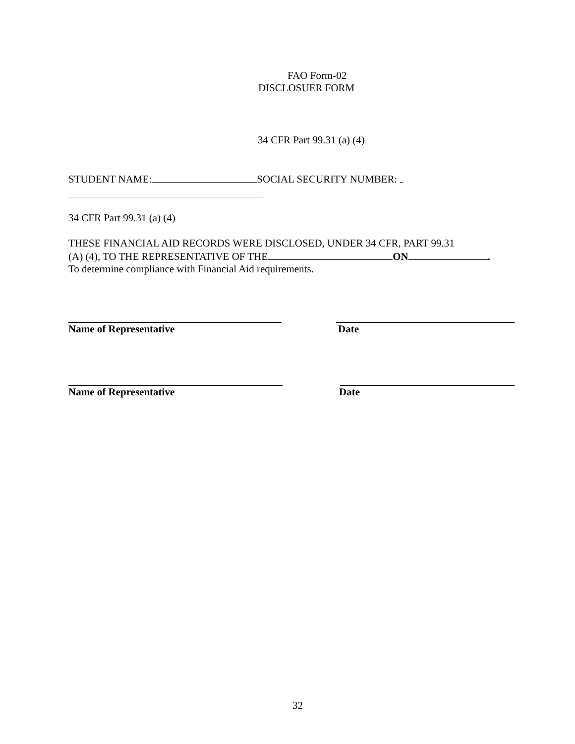FAO Form-02
DISCLOSUER FORM
34 CFR Part 99.31 (a) (4)
STUDENT NAME: SOCIAL SECURITY NUMBER:
34 CFR Part 99.31 (a) (4)
THESE FINANCIAL AID RECORDS WERE DISCLOSED, UNDER 34 CFR, PART 99.31
(A) (4), TO THE REPRESENTATIVE OF THE ON .
To determine compliance with Financial Aid requirements.
Name of Representative Date
Name of Representative Date
32